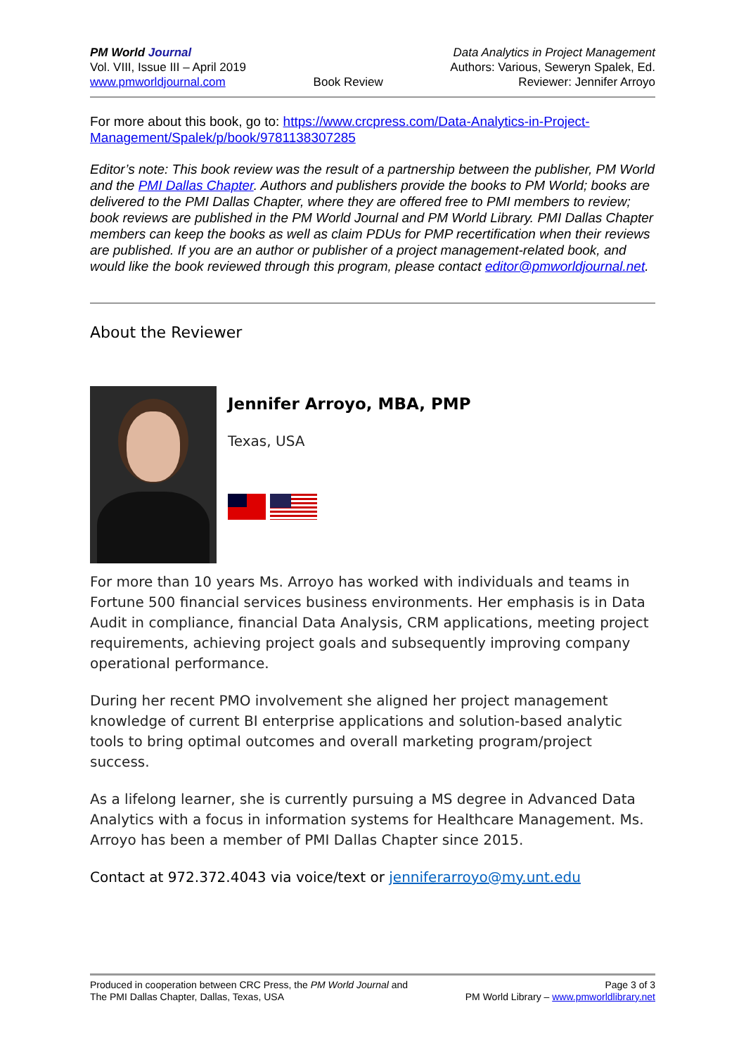PM World Journal
Vol. VIII, Issue III – April 2019
www.pmworldjournal.com
Book Review Data Analytics in Project Management
Authors: Various, Seweryn Spalek, Ed.
Reviewer: Jennifer Arroyo
For more about this book, go to: https://www.crcpress.com/Data-Analytics-in-Project-Management/Spalek/p/book/9781138307285
Editor’s note: This book review was the result of a partnership between the publisher, PM World and the PMI Dallas Chapter. Authors and publishers provide the books to PM World; books are delivered to the PMI Dallas Chapter, where they are offered free to PMI members to review; book reviews are published in the PM World Journal and PM World Library. PMI Dallas Chapter members can keep the books as well as claim PDUs for PMP recertification when their reviews are published. If you are an author or publisher of a project management-related book, and would like the book reviewed through this program, please contact editor@pmworldjournal.net.
About the Reviewer
Jennifer Arroyo, MBA, PMP
Texas, USA
For more than 10 years Ms. Arroyo has worked with individuals and teams in Fortune 500 financial services business environments. Her emphasis is in Data Audit in compliance, financial Data Analysis, CRM applications, meeting project requirements, achieving project goals and subsequently improving company operational performance.
During her recent PMO involvement she aligned her project management knowledge of current BI enterprise applications and solution-based analytic tools to bring optimal outcomes and overall marketing program/project success.
As a lifelong learner, she is currently pursuing a MS degree in Advanced Data Analytics with a focus in information systems for Healthcare Management. Ms. Arroyo has been a member of PMI Dallas Chapter since 2015.
Contact at 972.372.4043 via voice/text or jenniferarroyo@my.unt.edu
Produced in cooperation between CRC Press, the PM World Journal and
The PMI Dallas Chapter, Dallas, Texas, USA
Page 3 of 3
PM World Library – www.pmworldlibrary.net